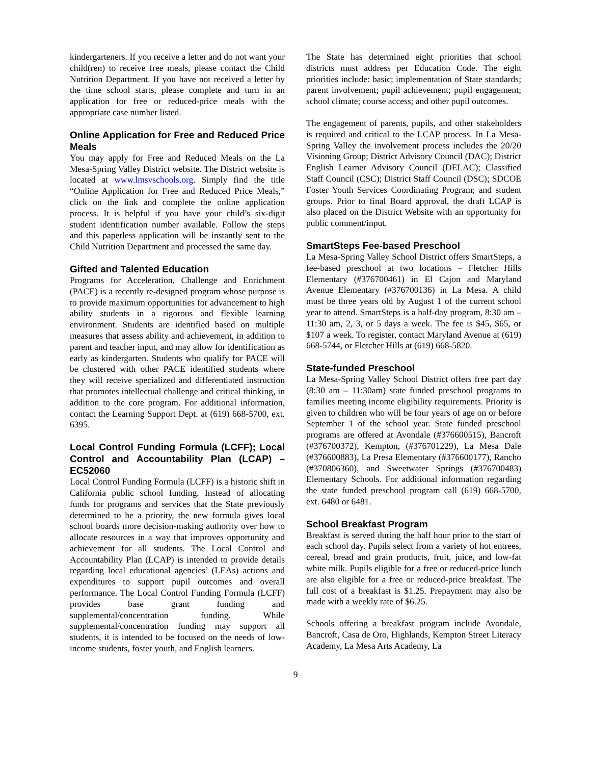kindergarteners. If you receive a letter and do not want your child(ren) to receive free meals, please contact the Child Nutrition Department. If you have not received a letter by the time school starts, please complete and turn in an application for free or reduced-price meals with the appropriate case number listed.
Online Application for Free and Reduced Price Meals
You may apply for Free and Reduced Meals on the La Mesa-Spring Valley District website. The District website is located at www.lmsvschools.org. Simply find the title “Online Application for Free and Reduced Price Meals,” click on the link and complete the online application process. It is helpful if you have your child’s six-digit student identification number available. Follow the steps and this paperless application will be instantly sent to the Child Nutrition Department and processed the same day.
Gifted and Talented Education
Programs for Acceleration, Challenge and Enrichment (PACE) is a recently re-designed program whose purpose is to provide maximum opportunities for advancement to high ability students in a rigorous and flexible learning environment. Students are identified based on multiple measures that assess ability and achievement, in addition to parent and teacher input, and may allow for identification as early as kindergarten. Students who qualify for PACE will be clustered with other PACE identified students where they will receive specialized and differentiated instruction that promotes intellectual challenge and critical thinking, in addition to the core program. For additional information, contact the Learning Support Dept. at (619) 668-5700, ext. 6395.
Local Control Funding Formula (LCFF); Local Control and Accountability Plan (LCAP) – EC52060
Local Control Funding Formula (LCFF) is a historic shift in California public school funding. Instead of allocating funds for programs and services that the State previously determined to be a priority, the new formula gives local school boards more decision-making authority over how to allocate resources in a way that improves opportunity and achievement for all students. The Local Control and Accountability Plan (LCAP) is intended to provide details regarding local educational agencies’ (LEAs) actions and expenditures to support pupil outcomes and overall performance. The Local Control Funding Formula (LCFF) provides base grant funding and supplemental/concentration funding. While supplemental/concentration funding may support all students, it is intended to be focused on the needs of low-income students, foster youth, and English learners.
The State has determined eight priorities that school districts must address per Education Code. The eight priorities include: basic; implementation of State standards; parent involvement; pupil achievement; pupil engagement; school climate; course access; and other pupil outcomes.
The engagement of parents, pupils, and other stakeholders is required and critical to the LCAP process. In La Mesa-Spring Valley the involvement process includes the 20/20 Visioning Group; District Advisory Council (DAC); District English Learner Advisory Council (DELAC); Classified Staff Council (CSC); District Staff Council (DSC); SDCOE Foster Youth Services Coordinating Program; and student groups. Prior to final Board approval, the draft LCAP is also placed on the District Website with an opportunity for public comment/input.
SmartSteps Fee-based Preschool
La Mesa-Spring Valley School District offers SmartSteps, a fee-based preschool at two locations – Fletcher Hills Elementary (#376700461) in El Cajon and Maryland Avenue Elementary (#376700136) in La Mesa. A child must be three years old by August 1 of the current school year to attend. SmartSteps is a half-day program, 8:30 am – 11:30 am, 2, 3, or 5 days a week. The fee is $45, $65, or $107 a week. To register, contact Maryland Avenue at (619) 668-5744, or Fletcher Hills at (619) 668-5820.
State-funded Preschool
La Mesa-Spring Valley School District offers free part day (8:30 am – 11:30am) state funded preschool programs to families meeting income eligibility requirements. Priority is given to children who will be four years of age on or before September 1 of the school year. State funded preschool programs are offered at Avondale (#376600515), Bancroft (#376700372), Kempton, (#376701229), La Mesa Dale (#376600883), La Presa Elementary (#376600177), Rancho (#370806360), and Sweetwater Springs (#376700483) Elementary Schools. For additional information regarding the state funded preschool program call (619) 668-5700, ext. 6480 or 6481.
School Breakfast Program
Breakfast is served during the half hour prior to the start of each school day. Pupils select from a variety of hot entrees, cereal, bread and grain products, fruit, juice, and low-fat white milk. Pupils eligible for a free or reduced-price lunch are also eligible for a free or reduced-price breakfast. The full cost of a breakfast is $1.25. Prepayment may also be made with a weekly rate of $6.25.
Schools offering a breakfast program include Avondale, Bancroft, Casa de Oro, Highlands, Kempton Street Literacy Academy, La Mesa Arts Academy, La
9